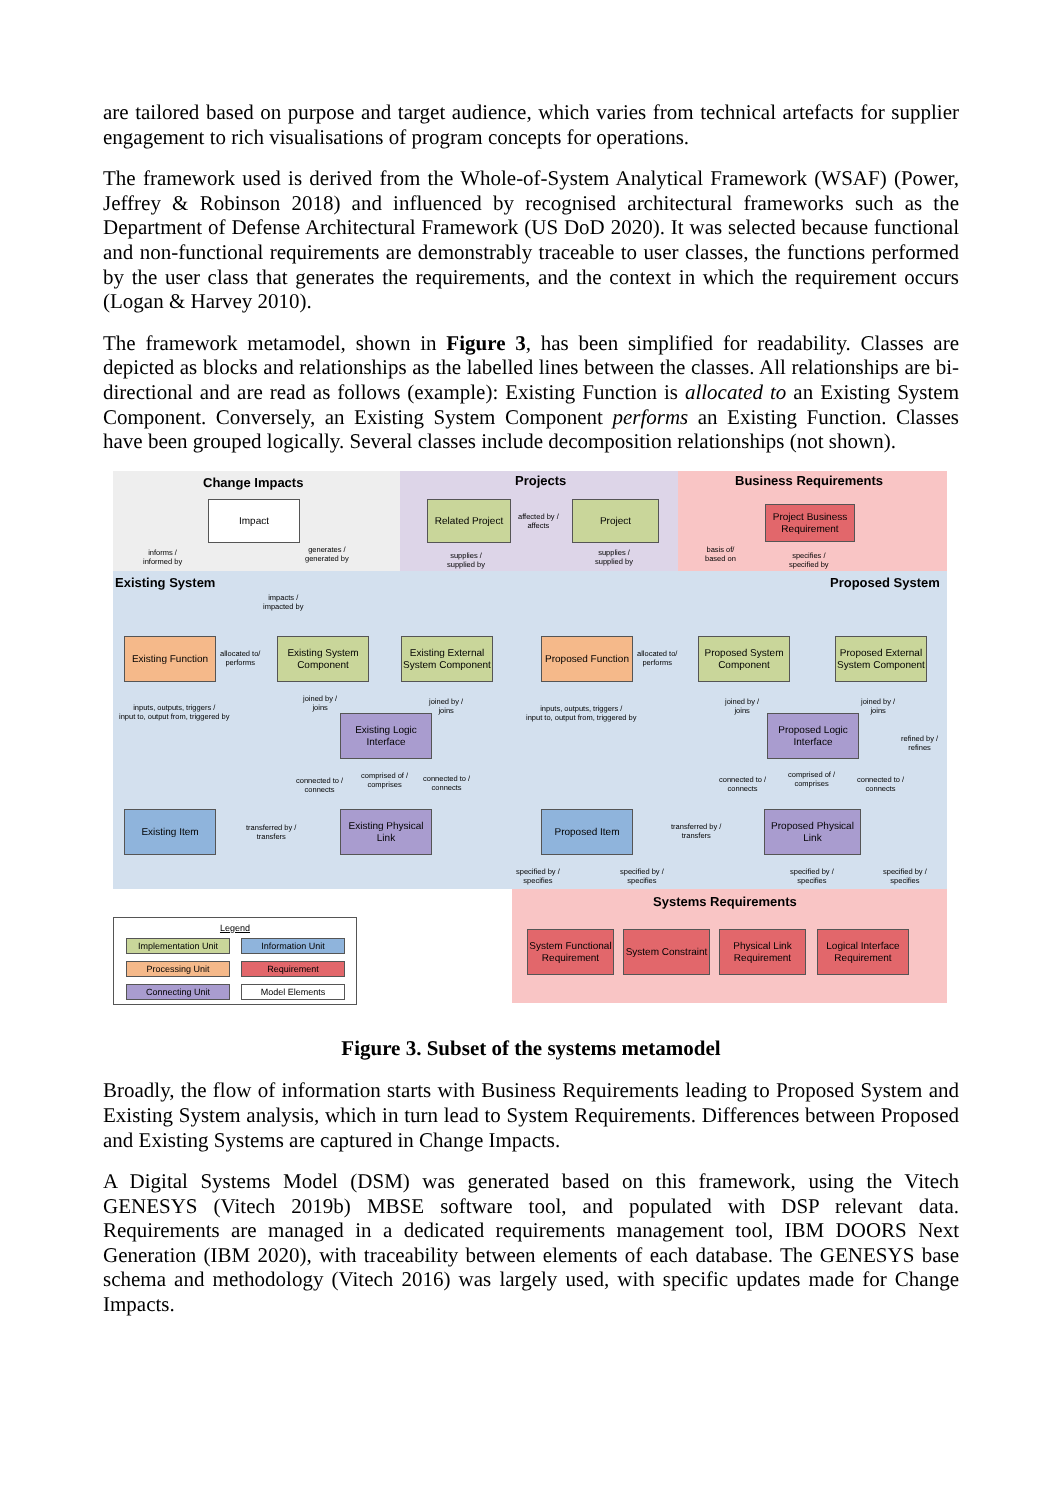are tailored based on purpose and target audience, which varies from technical artefacts for supplier engagement to rich visualisations of program concepts for operations.
The framework used is derived from the Whole-of-System Analytical Framework (WSAF) (Power, Jeffrey & Robinson 2018) and influenced by recognised architectural frameworks such as the Department of Defense Architectural Framework (US DoD 2020). It was selected because functional and non-functional requirements are demonstrably traceable to user classes, the functions performed by the user class that generates the requirements, and the context in which the requirement occurs (Logan & Harvey 2010).
The framework metamodel, shown in Figure 3, has been simplified for readability. Classes are depicted as blocks and relationships as the labelled lines between the classes. All relationships are bi-directional and are read as follows (example): Existing Function is allocated to an Existing System Component. Conversely, an Existing System Component performs an Existing Function. Classes have been grouped logically. Several classes include decomposition relationships (not shown).
Change Impacts Projects Business Requirements
Existing System Proposed System
Systems Requirements
Impact
Related Project
Project
Project Business Requirement
Existing Function
Existing System Component
Existing External System Component
Existing Logic Interface
Existing Item
Existing Physical Link
Proposed Function
Proposed System Component
Proposed External System Component
Proposed Logic Interface
Proposed Item
Proposed Physical Link
System Functional Requirement
System Constraint
Physical Link Requirement
Logical Interface Requirement
informs /
informed by
generates /
generated by
affected by /
affects
supplies /
supplied by
supplies /
supplied by
basis of/
based on
specifies /
specified by
impacts /
impacted by
allocated to/
performs
allocated to/
performs
inputs, outputs, triggers /
input to, output from, triggered by
inputs, outputs, triggers /
input to, output from, triggered by
joined by /
joins
joined by /
joins
joined by /
joins
joined by /
joins
refined by /
refines
connected to /
connects
comprised of /
comprises
connected to /
connects
connected to /
connects
comprised of /
comprises
connected to /
connects
transferred by /
transfers
transferred by /
transfers
specified by /
specifies
specified by /
specifies
specified by /
specifies
specified by /
specifies
Legend
Implementation Unit
Information Unit
Processing Unit Requirement
Connecting Unit Model Elements
Figure 3. Subset of the systems metamodel
Broadly, the flow of information starts with Business Requirements leading to Proposed System and Existing System analysis, which in turn lead to System Requirements. Differences between Proposed and Existing Systems are captured in Change Impacts.
A Digital Systems Model (DSM) was generated based on this framework, using the Vitech GENESYS (Vitech 2019b) MBSE software tool, and populated with DSP relevant data. Requirements are managed in a dedicated requirements management tool, IBM DOORS Next Generation (IBM 2020), with traceability between elements of each database. The GENESYS base schema and methodology (Vitech 2016) was largely used, with specific updates made for Change Impacts.